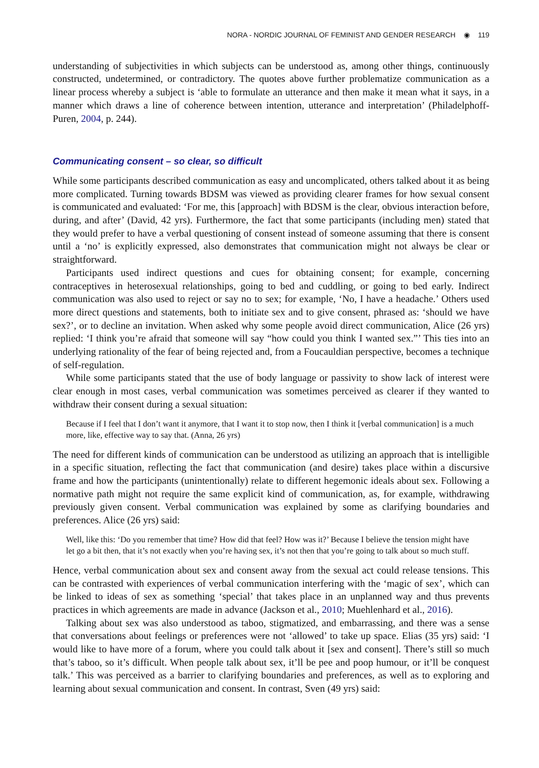NORA - NORDIC JOURNAL OF FEMINIST AND GENDER RESEARCH ◉ 119
understanding of subjectivities in which subjects can be understood as, among other things, continuously constructed, undetermined, or contradictory. The quotes above further problematize communication as a linear process whereby a subject is ‘able to formulate an utterance and then make it mean what it says, in a manner which draws a line of coherence between intention, utterance and interpretation’ (Philadelphoff-Puren, 2004, p. 244).
Communicating consent – so clear, so difficult
While some participants described communication as easy and uncomplicated, others talked about it as being more complicated. Turning towards BDSM was viewed as providing clearer frames for how sexual consent is communicated and evaluated: ‘For me, this [approach] with BDSM is the clear, obvious interaction before, during, and after’ (David, 42 yrs). Furthermore, the fact that some participants (including men) stated that they would prefer to have a verbal questioning of consent instead of someone assuming that there is consent until a ‘no’ is explicitly expressed, also demonstrates that communication might not always be clear or straightforward.
Participants used indirect questions and cues for obtaining consent; for example, concerning contraceptives in heterosexual relationships, going to bed and cuddling, or going to bed early. Indirect communication was also used to reject or say no to sex; for example, ‘No, I have a headache.’ Others used more direct questions and statements, both to initiate sex and to give consent, phrased as: ‘should we have sex?’, or to decline an invitation. When asked why some people avoid direct communication, Alice (26 yrs) replied: ‘I think you’re afraid that someone will say “how could you think I wanted sex.”’ This ties into an underlying rationality of the fear of being rejected and, from a Foucauldian perspective, becomes a technique of self-regulation.
While some participants stated that the use of body language or passivity to show lack of interest were clear enough in most cases, verbal communication was sometimes perceived as clearer if they wanted to withdraw their consent during a sexual situation:
Because if I feel that I don’t want it anymore, that I want it to stop now, then I think it [verbal communication] is a much more, like, effective way to say that. (Anna, 26 yrs)
The need for different kinds of communication can be understood as utilizing an approach that is intelligible in a specific situation, reflecting the fact that communication (and desire) takes place within a discursive frame and how the participants (unintentionally) relate to different hegemonic ideals about sex. Following a normative path might not require the same explicit kind of communication, as, for example, withdrawing previously given consent. Verbal communication was explained by some as clarifying boundaries and preferences. Alice (26 yrs) said:
Well, like this: ‘Do you remember that time? How did that feel? How was it?’ Because I believe the tension might have let go a bit then, that it’s not exactly when you’re having sex, it’s not then that you’re going to talk about so much stuff.
Hence, verbal communication about sex and consent away from the sexual act could release tensions. This can be contrasted with experiences of verbal communication interfering with the ‘magic of sex’, which can be linked to ideas of sex as something ‘special’ that takes place in an unplanned way and thus prevents practices in which agreements are made in advance (Jackson et al., 2010; Muehlenhard et al., 2016).
Talking about sex was also understood as taboo, stigmatized, and embarrassing, and there was a sense that conversations about feelings or preferences were not ‘allowed’ to take up space. Elias (35 yrs) said: ‘I would like to have more of a forum, where you could talk about it [sex and consent]. There’s still so much that’s taboo, so it’s difficult. When people talk about sex, it’ll be pee and poop humour, or it’ll be conquest talk.’ This was perceived as a barrier to clarifying boundaries and preferences, as well as to exploring and learning about sexual communication and consent. In contrast, Sven (49 yrs) said: